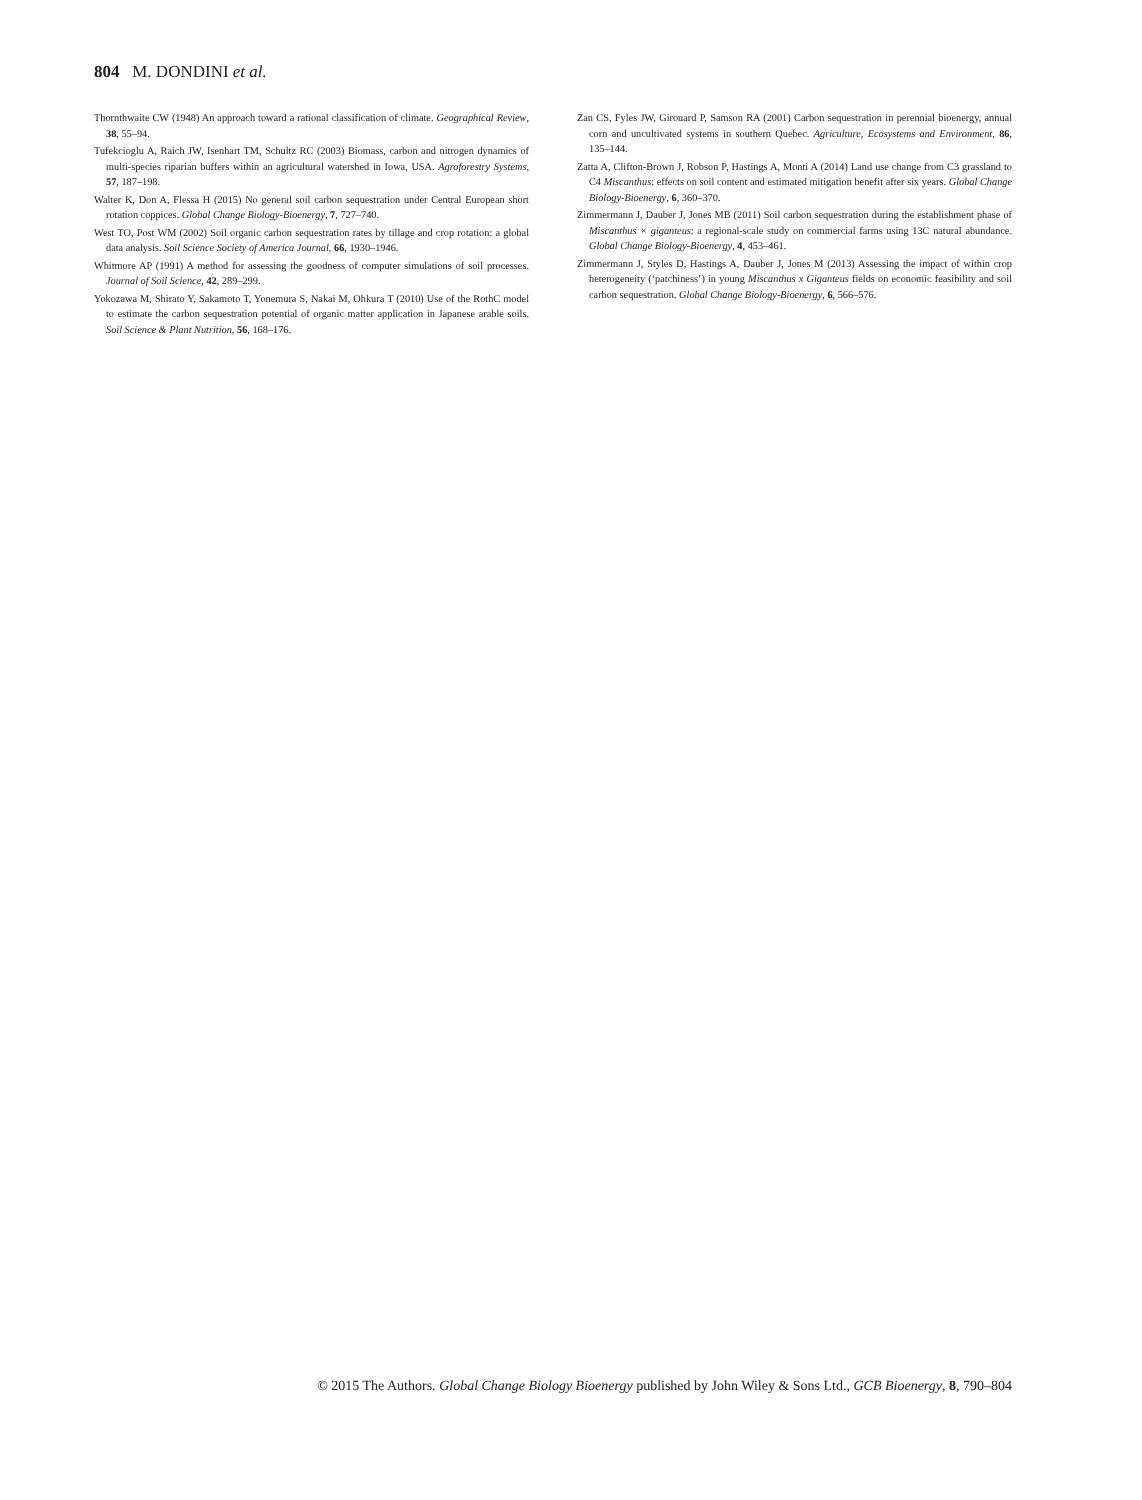804 M. DONDINI et al.
Thornthwaite CW (1948) An approach toward a rational classification of climate. Geographical Review, 38, 55–94.
Tufekcioglu A, Raich JW, Isenhart TM, Schultz RC (2003) Biomass, carbon and nitrogen dynamics of multi-species riparian buffers within an agricultural watershed in Iowa, USA. Agroforestry Systems, 57, 187–198.
Walter K, Don A, Flessa H (2015) No general soil carbon sequestration under Central European short rotation coppices. Global Change Biology-Bioenergy, 7, 727–740.
West TO, Post WM (2002) Soil organic carbon sequestration rates by tillage and crop rotation: a global data analysis. Soil Science Society of America Journal, 66, 1930–1946.
Whitmore AP (1991) A method for assessing the goodness of computer simulations of soil processes. Journal of Soil Science, 42, 289–299.
Yokozawa M, Shirato Y, Sakamoto T, Yonemura S, Nakai M, Ohkura T (2010) Use of the RothC model to estimate the carbon sequestration potential of organic matter application in Japanese arable soils. Soil Science & Plant Nutrition, 56, 168–176.
Zan CS, Fyles JW, Girouard P, Samson RA (2001) Carbon sequestration in perennial bioenergy, annual corn and uncultivated systems in southern Quebec. Agriculture, Ecosystems and Environment, 86, 135–144.
Zatta A, Clifton-Brown J, Robson P, Hastings A, Monti A (2014) Land use change from C3 grassland to C4 Miscanthus: effects on soil content and estimated mitigation benefit after six years. Global Change Biology-Bioenergy, 6, 360–370.
Zimmermann J, Dauber J, Jones MB (2011) Soil carbon sequestration during the establishment phase of Miscanthus × giganteus: a regional-scale study on commercial farms using 13C natural abundance. Global Change Biology-Bioenergy, 4, 453–461.
Zimmermann J, Styles D, Hastings A, Dauber J, Jones M (2013) Assessing the impact of within crop heterogeneity (‘patchiness’) in young Miscanthus x Giganteus fields on economic feasibility and soil carbon sequestration. Global Change Biology-Bioenergy, 6, 566–576.
© 2015 The Authors. Global Change Biology Bioenergy published by John Wiley & Sons Ltd., GCB Bioenergy, 8, 790–804